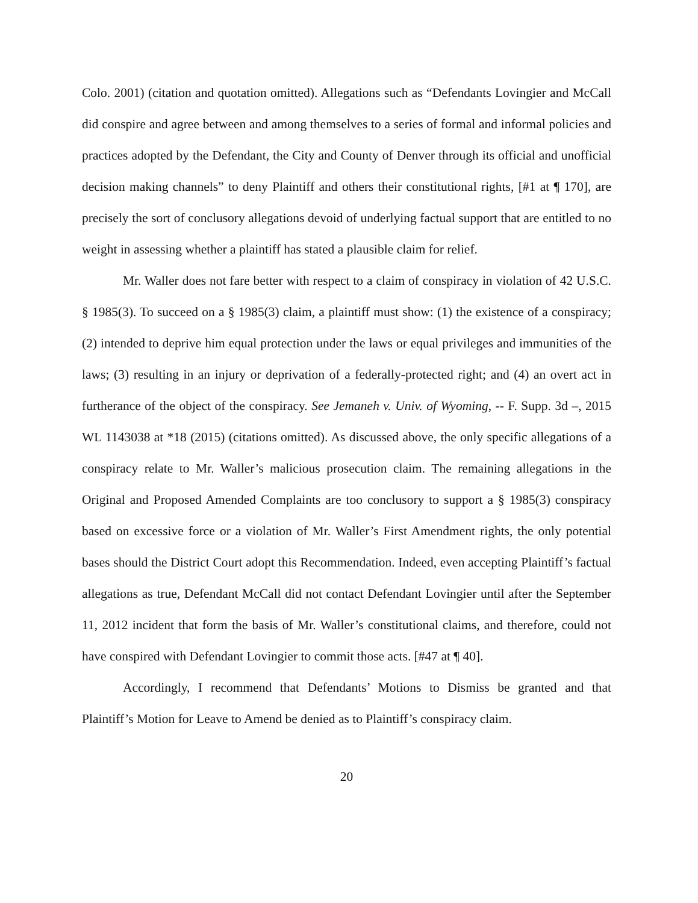Colo. 2001) (citation and quotation omitted). Allegations such as “Defendants Lovingier and McCall did conspire and agree between and among themselves to a series of formal and informal policies and practices adopted by the Defendant, the City and County of Denver through its official and unofficial decision making channels” to deny Plaintiff and others their constitutional rights, [#1 at ¶ 170], are precisely the sort of conclusory allegations devoid of underlying factual support that are entitled to no weight in assessing whether a plaintiff has stated a plausible claim for relief.
Mr. Waller does not fare better with respect to a claim of conspiracy in violation of 42 U.S.C. § 1985(3). To succeed on a § 1985(3) claim, a plaintiff must show: (1) the existence of a conspiracy; (2) intended to deprive him equal protection under the laws or equal privileges and immunities of the laws; (3) resulting in an injury or deprivation of a federally-protected right; and (4) an overt act in furtherance of the object of the conspiracy. See Jemaneh v. Univ. of Wyoming, -- F. Supp. 3d –, 2015 WL 1143038 at *18 (2015) (citations omitted). As discussed above, the only specific allegations of a conspiracy relate to Mr. Waller’s malicious prosecution claim. The remaining allegations in the Original and Proposed Amended Complaints are too conclusory to support a § 1985(3) conspiracy based on excessive force or a violation of Mr. Waller’s First Amendment rights, the only potential bases should the District Court adopt this Recommendation. Indeed, even accepting Plaintiff’s factual allegations as true, Defendant McCall did not contact Defendant Lovingier until after the September 11, 2012 incident that form the basis of Mr. Waller’s constitutional claims, and therefore, could not have conspired with Defendant Lovingier to commit those acts. [#47 at ¶ 40].
Accordingly, I recommend that Defendants’ Motions to Dismiss be granted and that Plaintiff’s Motion for Leave to Amend be denied as to Plaintiff’s conspiracy claim.
20